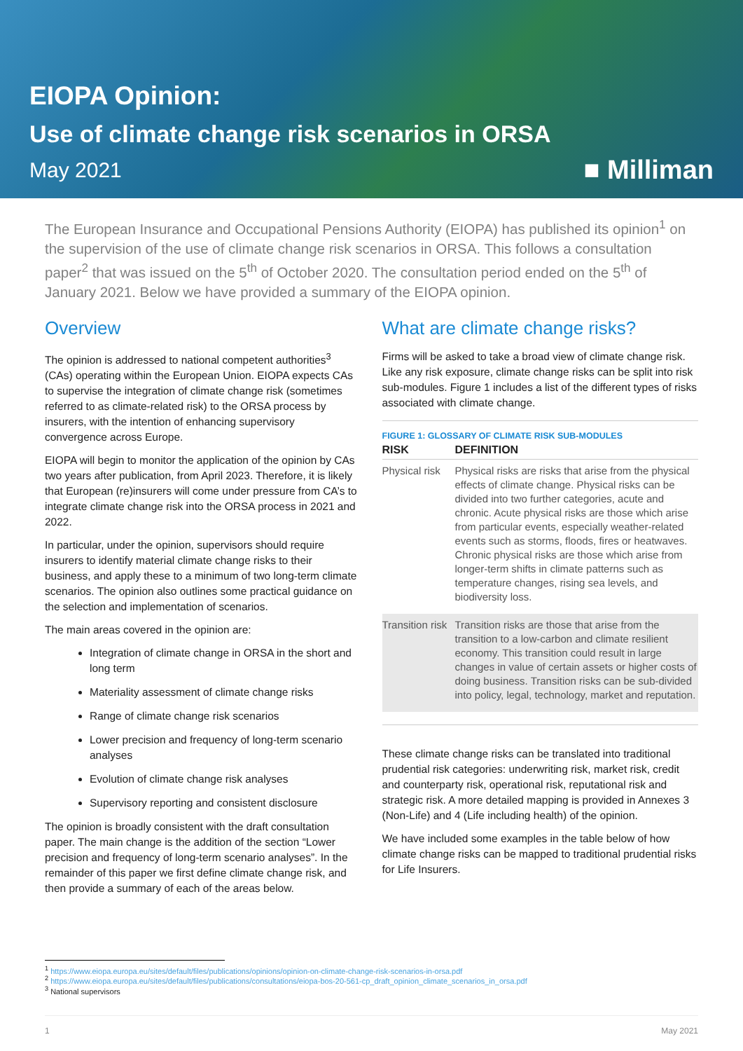EIOPA Opinion:
Use of climate change risk scenarios in ORSA
May 2021 ■ Milliman
The European Insurance and Occupational Pensions Authority (EIOPA) has published its opinion<sup>1</sup> on the supervision of the use of climate change risk scenarios in ORSA. This follows a consultation paper<sup>2</sup> that was issued on the 5<sup>th</sup> of October 2020. The consultation period ended on the 5<sup>th</sup> of January 2021. Below we have provided a summary of the EIOPA opinion.
Overview
The opinion is addressed to national competent authorities<sup>3</sup> (CAs) operating within the European Union. EIOPA expects CAs to supervise the integration of climate change risk (sometimes referred to as climate-related risk) to the ORSA process by insurers, with the intention of enhancing supervisory convergence across Europe.
EIOPA will begin to monitor the application of the opinion by CAs two years after publication, from April 2023. Therefore, it is likely that European (re)insurers will come under pressure from CA’s to integrate climate change risk into the ORSA process in 2021 and 2022.
In particular, under the opinion, supervisors should require insurers to identify material climate change risks to their business, and apply these to a minimum of two long-term climate scenarios. The opinion also outlines some practical guidance on the selection and implementation of scenarios.
The main areas covered in the opinion are:
Integration of climate change in ORSA in the short and long term
Materiality assessment of climate change risks
Range of climate change risk scenarios
Lower precision and frequency of long-term scenario analyses
Evolution of climate change risk analyses
Supervisory reporting and consistent disclosure
The opinion is broadly consistent with the draft consultation paper. The main change is the addition of the section “Lower precision and frequency of long-term scenario analyses”. In the remainder of this paper we first define climate change risk, and then provide a summary of each of the areas below.
What are climate change risks?
Firms will be asked to take a broad view of climate change risk. Like any risk exposure, climate change risks can be split into risk sub-modules. Figure 1 includes a list of the different types of risks associated with climate change.
FIGURE 1: GLOSSARY OF CLIMATE RISK SUB-MODULES
| RISK | DEFINITION |
| --- | --- |
| Physical risk | Physical risks are risks that arise from the physical effects of climate change. Physical risks can be divided into two further categories, acute and chronic. Acute physical risks are those which arise from particular events, especially weather-related events such as storms, floods, fires or heatwaves. Chronic physical risks are those which arise from longer-term shifts in climate patterns such as temperature changes, rising sea levels, and biodiversity loss. |
| Transition risk | Transition risks are those that arise from the transition to a low-carbon and climate resilient economy. This transition could result in large changes in value of certain assets or higher costs of doing business. Transition risks can be sub-divided into policy, legal, technology, market and reputation. |
These climate change risks can be translated into traditional prudential risk categories: underwriting risk, market risk, credit and counterparty risk, operational risk, reputational risk and strategic risk. A more detailed mapping is provided in Annexes 3 (Non-Life) and 4 (Life including health) of the opinion.
We have included some examples in the table below of how climate change risks can be mapped to traditional prudential risks for Life Insurers.
<sup>1</sup> https://www.eiopa.europa.eu/sites/default/files/publications/opinions/opinion-on-climate-change-risk-scenarios-in-orsa.pdf
<sup>2</sup> https://www.eiopa.europa.eu/sites/default/files/publications/consultations/eiopa-bos-20-561-cp_draft_opinion_climate_scenarios_in_orsa.pdf
<sup>3</sup> National supervisors
1 May 2021